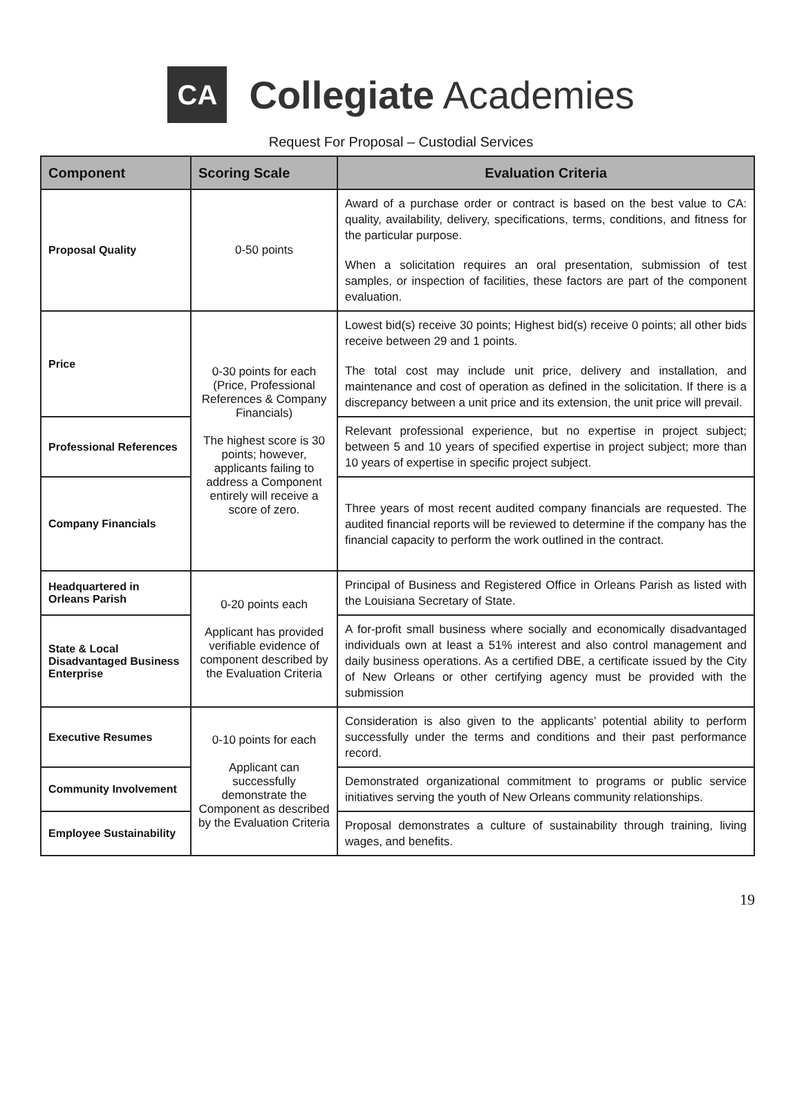CA
Collegiate Academies
Request For Proposal – Custodial Services
| Component | Scoring Scale | Evaluation Criteria |
| --- | --- | --- |
| Proposal Quality | 0-50 points | Award of a purchase order or contract is based on the best value to CA: quality, availability, delivery, specifications, terms, conditions, and fitness for the particular purpose. When a solicitation requires an oral presentation, submission of test samples, or inspection of facilities, these factors are part of the component evaluation. |
| Price | 0-30 points for each (Price, Professional References & Company Financials) The highest score is 30 points; however, applicants failing to address a Component entirely will receive a score of zero. | Lowest bid(s) receive 30 points; Highest bid(s) receive 0 points; all other bids receive between 29 and 1 points. The total cost may include unit price, delivery and installation, and maintenance and cost of operation as defined in the solicitation. If there is a discrepancy between a unit price and its extension, the unit price will prevail. |
| Professional References | | Relevant professional experience, but no expertise in project subject; between 5 and 10 years of specified expertise in project subject; more than 10 years of expertise in specific project subject. |
| Company Financials | | Three years of most recent audited company financials are requested. The audited financial reports will be reviewed to determine if the company has the financial capacity to perform the work outlined in the contract. |
| Headquartered in Orleans Parish | 0-20 points each Applicant has provided verifiable evidence of component described by the Evaluation Criteria | Principal of Business and Registered Office in Orleans Parish as listed with the Louisiana Secretary of State. |
| State & Local Disadvantaged Business Enterprise | | A for-profit small business where socially and economically disadvantaged individuals own at least a 51% interest and also control management and daily business operations. As a certified DBE, a certificate issued by the City of New Orleans or other certifying agency must be provided with the submission |
| Executive Resumes | 0-10 points for each Applicant can successfully demonstrate the Component as described by the Evaluation Criteria | Consideration is also given to the applicants’ potential ability to perform successfully under the terms and conditions and their past performance record. |
| Community Involvement | | Demonstrated organizational commitment to programs or public service initiatives serving the youth of New Orleans community relationships. |
| Employee Sustainability | | Proposal demonstrates a culture of sustainability through training, living wages, and benefits. |
19